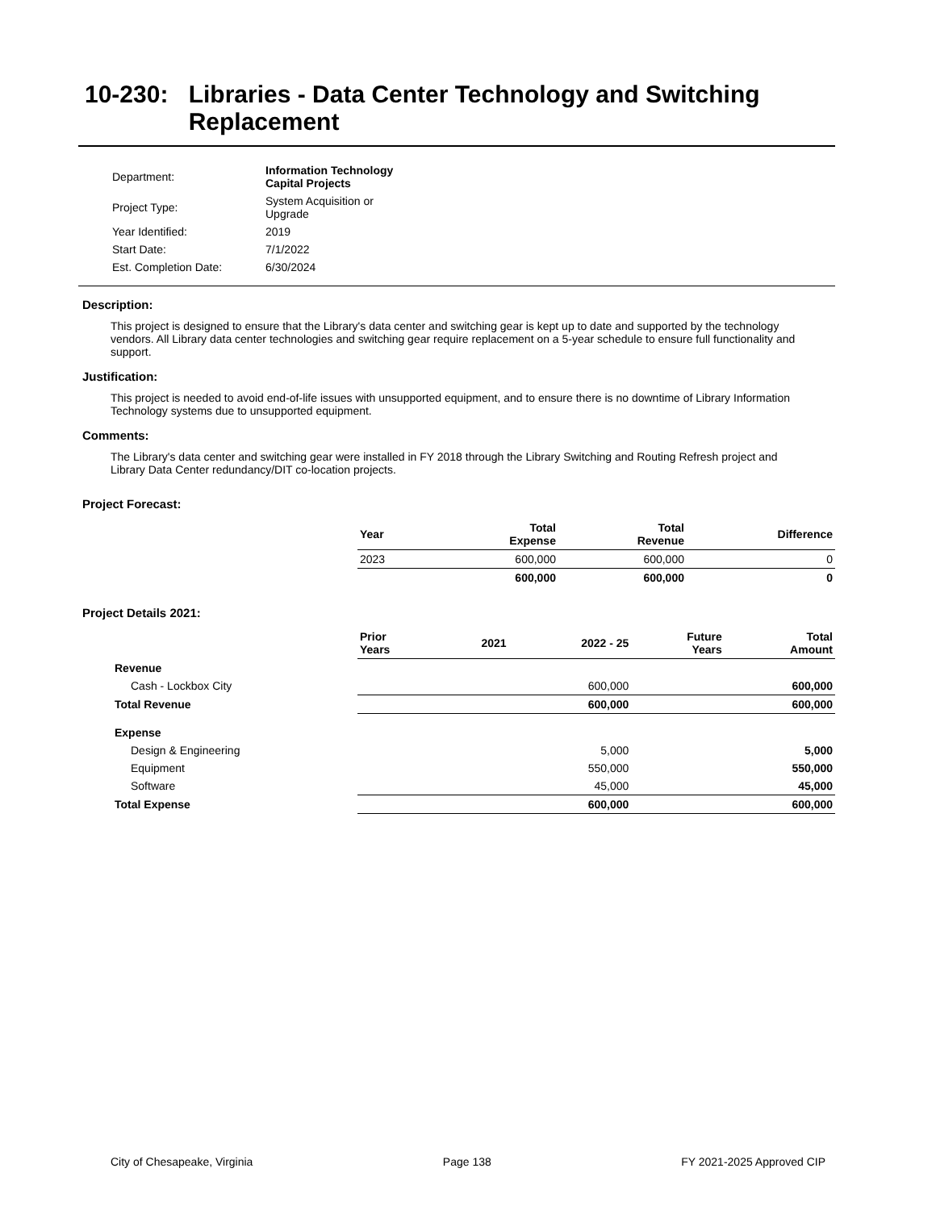10-230: Libraries - Data Center Technology and Switching Replacement
| Department: | Information Technology Capital Projects |
| Project Type: | System Acquisition or Upgrade |
| Year Identified: | 2019 |
| Start Date: | 7/1/2022 |
| Est. Completion Date: | 6/30/2024 |
Description:
This project is designed to ensure that the Library's data center and switching gear is kept up to date and supported by the technology vendors. All Library data center technologies and switching gear require replacement on a 5-year schedule to ensure full functionality and support.
Justification:
This project is needed to avoid end-of-life issues with unsupported equipment, and to ensure there is no downtime of Library Information Technology systems due to unsupported equipment.
Comments:
The Library's data center and switching gear were installed in FY 2018 through the Library Switching and Routing Refresh project and Library Data Center redundancy/DIT co-location projects.
Project Forecast:
| | Year | Total Expense | Total Revenue | Difference |
| --- | --- | --- | --- | --- |
| | 2023 | 600,000 | 600,000 | 0 |
| | | 600,000 | 600,000 | 0 |
Project Details 2021:
| | Prior Years | 2021 | 2022 - 25 | Future Years | Total Amount |
| --- | --- | --- | --- | --- | --- |
| Revenue | | | | | |
| Cash - Lockbox City | | | 600,000 | | 600,000 |
| Total Revenue | | | 600,000 | | 600,000 |
| Expense | | | | | |
| Design & Engineering | | | 5,000 | | 5,000 |
| Equipment | | | 550,000 | | 550,000 |
| Software | | | 45,000 | | 45,000 |
| Total Expense | | | 600,000 | | 600,000 |
City of Chesapeake, Virginia Page 138 FY 2021-2025 Approved CIP